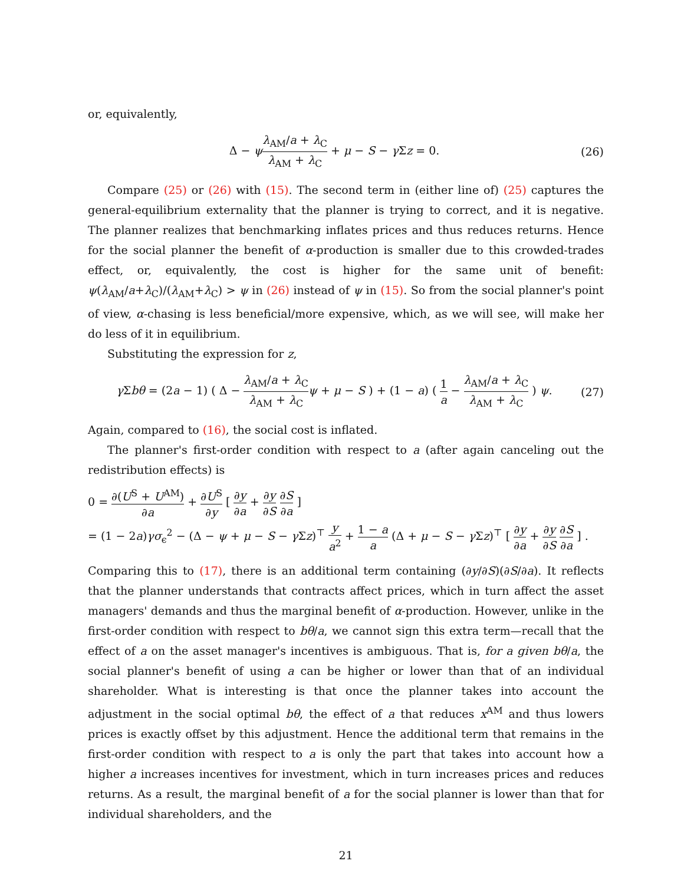or, equivalently,
Δ − ψλ<sub>AM</sub>/a + λ<sub>C</sub> λ<sub>AM</sub> + λ<sub>C</sub> + μ − S − γ Σz = 0.
(26)
Compare (25) or (26) with (15). The second term in (either line of) (25) captures the general-equilibrium externality that the planner is trying to correct, and it is negative. The planner realizes that benchmarking inflates prices and thus reduces returns. Hence for the social planner the benefit of α-production is smaller due to this crowded-trades effect, or, equivalently, the cost is higher for the same unit of benefit: ψ(λ<sub>AM</sub>/a+λ<sub>C</sub>)/(λ<sub>AM</sub>+λ<sub>C</sub>) > ψ in (26) instead of ψ in (15). So from the social planner's point of view, α-chasing is less beneficial/more expensive, which, as we will see, will make her do less of it in equilibrium.
Substituting the expression for z,
γ Σbθ = (2a − 1) ( Δ − λ<sub>AM</sub>/a + λ<sub>C</sub> λ<sub>AM</sub> + λ<sub>C</sub> ψ + μ − S ) + (1 − a) ( 1 a − λ<sub>AM</sub>/a + λ<sub>C</sub> λ<sub>AM</sub> + λ<sub>C</sub> ) ψ.
(27)
Again, compared to (16), the social cost is inflated.
The planner's first-order condition with respect to a (after again canceling out the redistribution effects) is
0 = ∂(U<sup>S</sup> + U<sup>AM</sup>) ∂a + ∂U<sup>S</sup> ∂y [ ∂y ∂a + ∂y ∂S ∂S ∂a ]
= (1 − 2a)γσ<sub>ϵ</sub><sup>2</sup> − (Δ − ψ + μ − S − γ Σz)<sup>⊤</sup> y a<sup>2</sup> + 1 − a a (Δ + μ − S − γ Σz)<sup>⊤</sup> [ ∂y ∂a + ∂y ∂S ∂S ∂a ] .
Comparing this to (17), there is an additional term containing (∂y/∂S)(∂S/∂a). It reflects that the planner understands that contracts affect prices, which in turn affect the asset managers' demands and thus the marginal benefit of α-production. However, unlike in the first-order condition with respect to bθ/a, we cannot sign this extra term—recall that the effect of a on the asset manager's incentives is ambiguous. That is, for a given bθ/a, the social planner's benefit of using a can be higher or lower than that of an individual shareholder. What is interesting is that once the planner takes into account the adjustment in the social optimal bθ, the effect of a that reduces x<sup>AM</sup> and thus lowers prices is exactly offset by this adjustment. Hence the additional term that remains in the first-order condition with respect to a is only the part that takes into account how a higher a increases incentives for investment, which in turn increases prices and reduces returns. As a result, the marginal benefit of a for the social planner is lower than that for individual shareholders, and the
21